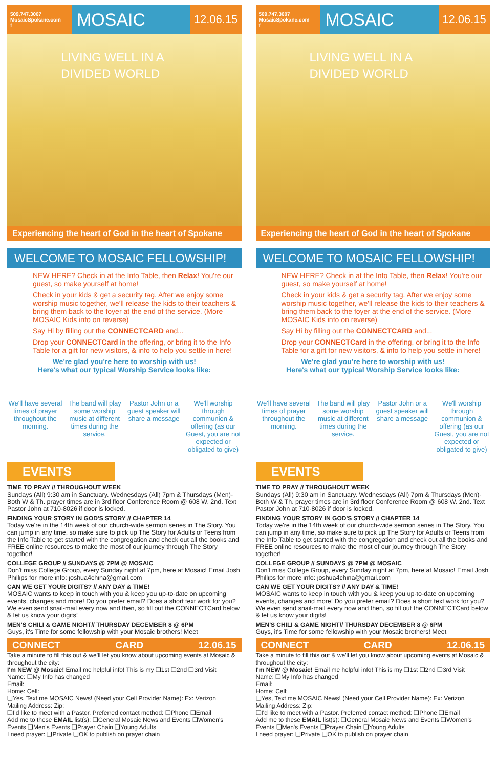509.747.3007
MosaicSpokane.com
f
MOSAIC
12.06.15
LIVING WELL IN A
DIVIDED WORLD
Experiencing the heart of God in the heart of Spokane
WELCOME TO MOSAIC FELLOWSHIP!
NEW HERE? Check in at the Info Table, then Relax! You're our guest, so make yourself at home!
Check in your kids & get a security tag. After we enjoy some worship music together, we'll release the kids to their teachers & bring them back to the foyer at the end of the service. (More MOSAIC Kids info on reverse)
Say Hi by filling out the CONNECTCARD and...
Drop your CONNECTCard in the offering, or bring it to the Info Table for a gift for new visitors, & info to help you settle in here!
We're glad you're here to worship with us!
Here's what our typical Worship Service looks like:
We'll have several times of prayer throughout the morning.
The band will play some worship music at different times during the service.
Pastor John or a guest speaker will share a message
We'll worship through communion & offering (as our Guest, you are not expected or obligated to give)
EVENTS
TIME TO PRAY // THROUGHOUT WEEK
Sundays (All) 9:30 am in Sanctuary. Wednesdays (All) 7pm & Thursdays (Men)- Both W & Th. prayer times are in 3rd floor Conference Room @ 608 W. 2nd. Text Pastor John at 710-8026 if door is locked.
FINDING YOUR STORY IN GOD'S STORY // CHAPTER 14
Today we're in the 14th week of our church-wide sermon series in The Story. You can jump in any time, so make sure to pick up The Story for Adults or Teens from the Info Table to get started with the congregation and check out all the books and FREE online resources to make the most of our journey through The Story together!
COLLEGE GROUP // SUNDAYS @ 7PM @ MOSAIC
Don't miss College Group, every Sunday night at 7pm, here at Mosaic! Email Josh Phillips for more info: joshua4china@gmail.com
CAN WE GET YOUR DIGITS? // ANY DAY & TIME!
MOSAIC wants to keep in touch with you & keep you up-to-date on upcoming events, changes and more! Do you prefer email? Does a short text work for you? We even send snail-mail every now and then, so fill out the CONNECTCard below & let us know your digits!
MEN'S CHILI & GAME NIGHT// THURSDAY DECEMBER 8 @ 6PM
Guys, it's Time for some fellowship with your Mosaic brothers! Meet
CONNECT CARD 12.06.15
Take a minute to fill this out & we'll let you know about upcoming events at Mosaic & throughout the city:
I'm NEW @ Mosaic! Email me helpful info! This is my ❑1st ❑2nd ❑3rd Visit
Name: ❑My Info has changed
Email:
Home: Cell:
❑Yes, Text me MOSAIC News! (Need your Cell Provider Name): Ex: Verizon
Mailing Address: Zip:
❑I'd like to meet with a Pastor. Preferred contact method: ❑Phone ❑Email
Add me to these EMAIL list(s): ❑General Mosaic News and Events ❑Women's Events ❑Men's Events ❑Prayer Chain ❑Young Adults
I need prayer: ❑Private ❑OK to publish on prayer chain
509.747.3007
MosaicSpokane.com
f
MOSAIC
12.06.15
LIVING WELL IN A
DIVIDED WORLD
Experiencing the heart of God in the heart of Spokane
WELCOME TO MOSAIC FELLOWSHIP!
NEW HERE? Check in at the Info Table, then Relax! You're our guest, so make yourself at home!
Check in your kids & get a security tag. After we enjoy some worship music together, we'll release the kids to their teachers & bring them back to the foyer at the end of the service. (More MOSAIC Kids info on reverse)
Say Hi by filling out the CONNECTCARD and...
Drop your CONNECTCard in the offering, or bring it to the Info Table for a gift for new visitors, & info to help you settle in here!
We're glad you're here to worship with us!
Here's what our typical Worship Service looks like:
We'll have several times of prayer throughout the morning.
The band will play some worship music at different times during the service.
Pastor John or a guest speaker will share a message
We'll worship through communion & offering (as our Guest, you are not expected or obligated to give)
EVENTS
TIME TO PRAY // THROUGHOUT WEEK
Sundays (All) 9:30 am in Sanctuary. Wednesdays (All) 7pm & Thursdays (Men)- Both W & Th. prayer times are in 3rd floor Conference Room @ 608 W. 2nd. Text Pastor John at 710-8026 if door is locked.
FINDING YOUR STORY IN GOD'S STORY // CHAPTER 14
Today we're in the 14th week of our church-wide sermon series in The Story. You can jump in any time, so make sure to pick up The Story for Adults or Teens from the Info Table to get started with the congregation and check out all the books and FREE online resources to make the most of our journey through The Story together!
COLLEGE GROUP // SUNDAYS @ 7PM @ MOSAIC
Don't miss College Group, every Sunday night at 7pm, here at Mosaic! Email Josh Phillips for more info: joshua4china@gmail.com
CAN WE GET YOUR DIGITS? // ANY DAY & TIME!
MOSAIC wants to keep in touch with you & keep you up-to-date on upcoming events, changes and more! Do you prefer email? Does a short text work for you? We even send snail-mail every now and then, so fill out the CONNECTCard below & let us know your digits!
MEN'S CHILI & GAME NIGHT// THURSDAY DECEMBER 8 @ 6PM
Guys, it's Time for some fellowship with your Mosaic brothers! Meet
CONNECT CARD 12.06.15
Take a minute to fill this out & we'll let you know about upcoming events at Mosaic & throughout the city:
I'm NEW @ Mosaic! Email me helpful info! This is my ❑1st ❑2nd ❑3rd Visit
Name: ❑My Info has changed
Email:
Home: Cell:
❑Yes, Text me MOSAIC News! (Need your Cell Provider Name): Ex: Verizon
Mailing Address: Zip:
❑I'd like to meet with a Pastor. Preferred contact method: ❑Phone ❑Email
Add me to these EMAIL list(s): ❑General Mosaic News and Events ❑Women's Events ❑Men's Events ❑Prayer Chain ❑Young Adults
I need prayer: ❑Private ❑OK to publish on prayer chain